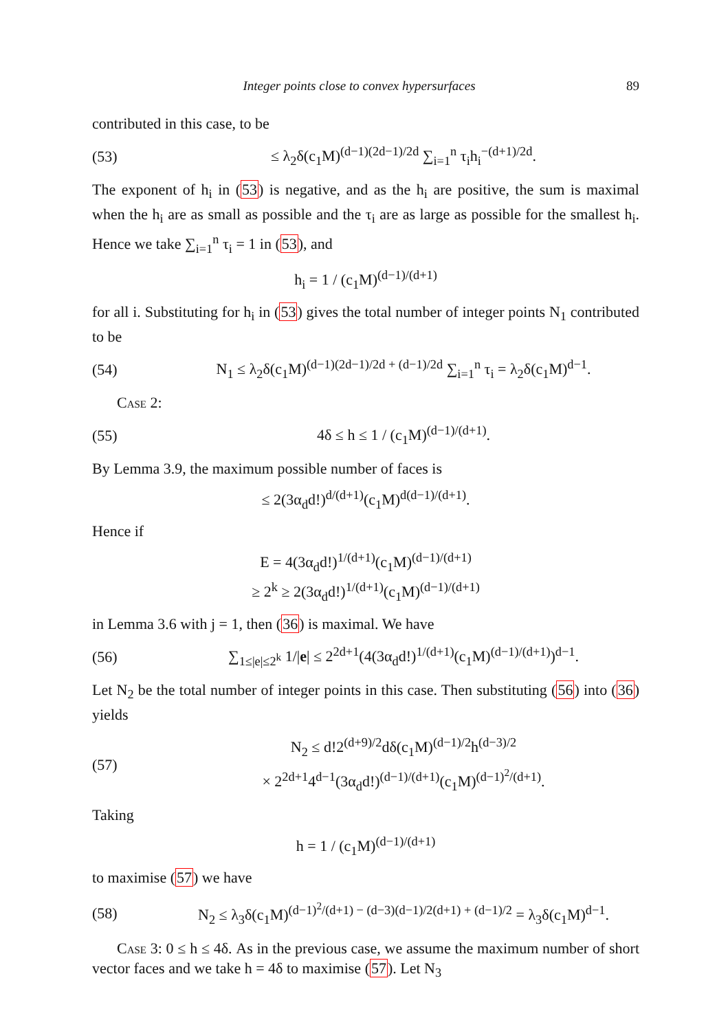Integer points close to convex hypersurfaces 89
contributed in this case, to be
(53) ≤ λ<sub>2</sub>δ(c<sub>1</sub>M)<sup>(d−1)(2d−1)/2d</sup> ∑<sub>i=1</sub><sup>n</sup> τ<sub>i</sub>h<sub>i</sub><sup>−(d+1)/2d</sup>.
The exponent of h<sub>i</sub> in (53) is negative, and as the h<sub>i</sub> are positive, the sum is maximal when the h<sub>i</sub> are as small as possible and the τ<sub>i</sub> are as large as possible for the smallest h<sub>i</sub>. Hence we take ∑<sub>i=1</sub><sup>n</sup> τ<sub>i</sub> = 1 in (53), and
h<sub>i</sub> = 1 / (c<sub>1</sub>M)<sup>(d−1)/(d+1)</sup>
for all i. Substituting for h<sub>i</sub> in (53) gives the total number of integer points N<sub>1</sub> contributed to be
(54) N<sub>1</sub> ≤ λ<sub>2</sub>δ(c<sub>1</sub>M)<sup>(d−1)(2d−1)/2d + (d−1)/2d</sup> ∑<sub>i=1</sub><sup>n</sup> τ<sub>i</sub> = λ<sub>2</sub>δ(c<sub>1</sub>M)<sup>d−1</sup>.
Case 2:
(55) 4δ ≤ h ≤ 1 / (c<sub>1</sub>M)<sup>(d−1)/(d+1)</sup>.
By Lemma 3.9, the maximum possible number of faces is
≤ 2(3α<sub>d</sub>d!)<sup>d/(d+1)</sup>(c<sub>1</sub>M)<sup>d(d−1)/(d+1)</sup>.
Hence if
E = 4(3α<sub>d</sub>d!)<sup>1/(d+1)</sup>(c<sub>1</sub>M)<sup>(d−1)/(d+1)</sup>
≥ 2<sup>k</sup> ≥ 2(3α<sub>d</sub>d!)<sup>1/(d+1)</sup>(c<sub>1</sub>M)<sup>(d−1)/(d+1)</sup>
in Lemma 3.6 with j = 1, then (36) is maximal. We have
(56) ∑<sub>1≤|e|≤2<sup>k</sup></sub> 1/|e| ≤ 2<sup>2d+1</sup>(4(3α<sub>d</sub>d!)<sup>1/(d+1)</sup>(c<sub>1</sub>M)<sup>(d−1)/(d+1)</sup>)<sup>d−1</sup>.
Let N<sub>2</sub> be the total number of integer points in this case. Then substituting (56) into (36) yields
(57) N<sub>2</sub> ≤ d!2<sup>(d+9)/2</sup>dδ(c<sub>1</sub>M)<sup>(d−1)/2</sup>h<sup>(d−3)/2</sup>
× 2<sup>2d+1</sup>4<sup>d−1</sup>(3α<sub>d</sub>d!)<sup>(d−1)/(d+1)</sup>(c<sub>1</sub>M)<sup>(d−1)<sup>2</sup>/(d+1)</sup>.
Taking
h = 1 / (c<sub>1</sub>M)<sup>(d−1)/(d+1)</sup>
to maximise (57) we have
(58) N<sub>2</sub> ≤ λ<sub>3</sub>δ(c<sub>1</sub>M)<sup>(d−1)<sup>2</sup>/(d+1) − (d−3)(d−1)/2(d+1) + (d−1)/2</sup> = λ<sub>3</sub>δ(c<sub>1</sub>M)<sup>d−1</sup>.
Case 3: 0 ≤ h ≤ 4δ. As in the previous case, we assume the maximum number of short vector faces and we take h = 4δ to maximise (57). Let N<sub>3</sub>